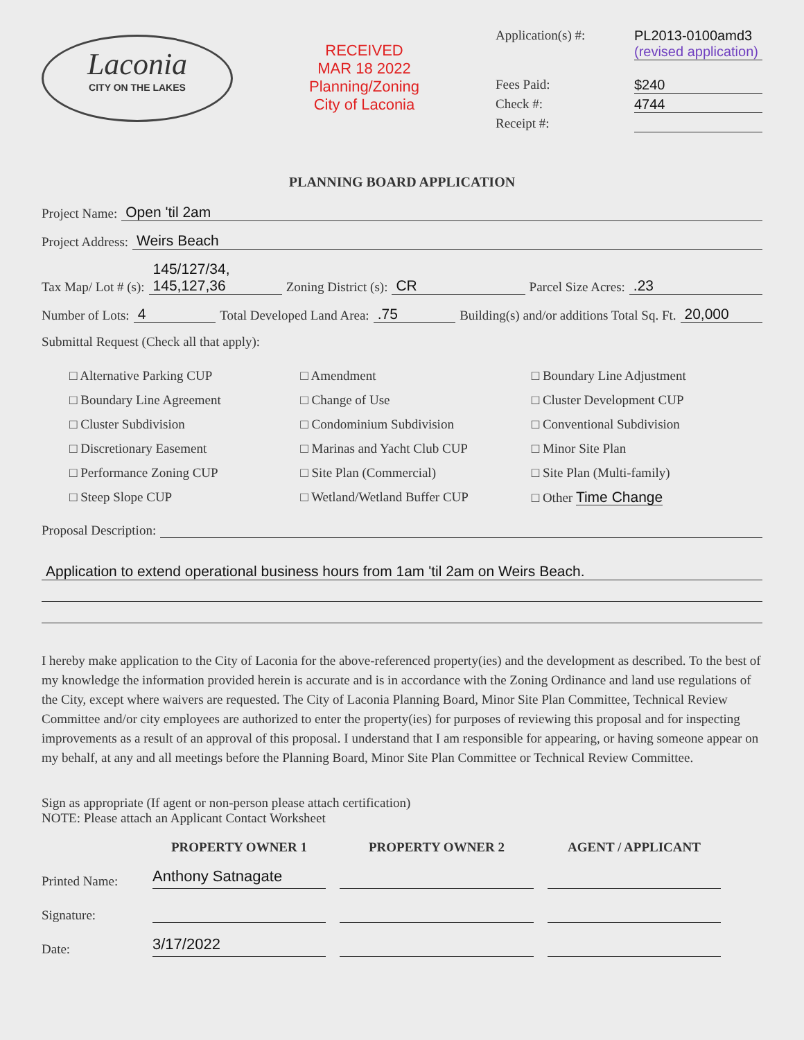Laconia
CITY ON THE LAKES
RECEIVED
MAR 18 2022
Planning/Zoning
City of Laconia
Application(s) #:
PL2013-0100amd3
(revised application)
Fees Paid:
$240
Check #:
4744
Receipt #:
PLANNING BOARD APPLICATION
Project Name: Open 'til 2am
Project Address: Weirs Beach
Tax Map/ Lot # (s): 145/127/34, 145,127,36 Zoning District (s): CR Parcel Size Acres: .23
Number of Lots: 4 Total Developed Land Area: .75 Building(s) and/or additions Total Sq. Ft. 20,000
Submittal Request (Check all that apply):
□ Alternative Parking CUP
□ Boundary Line Agreement
□ Cluster Subdivision
□ Discretionary Easement
□ Performance Zoning CUP
□ Steep Slope CUP
□ Amendment
□ Change of Use
□ Condominium Subdivision
□ Marinas and Yacht Club CUP
□ Site Plan (Commercial)
□ Wetland/Wetland Buffer CUP
□ Boundary Line Adjustment
□ Cluster Development CUP
□ Conventional Subdivision
□ Minor Site Plan
□ Site Plan (Multi-family)
□ Other Time Change
Proposal Description:
Application to extend operational business hours from 1am 'til 2am on Weirs Beach.
I hereby make application to the City of Laconia for the above-referenced property(ies) and the development as described. To the best of my knowledge the information provided herein is accurate and is in accordance with the Zoning Ordinance and land use regulations of the City, except where waivers are requested. The City of Laconia Planning Board, Minor Site Plan Committee, Technical Review Committee and/or city employees are authorized to enter the property(ies) for purposes of reviewing this proposal and for inspecting improvements as a result of an approval of this proposal. I understand that I am responsible for appearing, or having someone appear on my behalf, at any and all meetings before the Planning Board, Minor Site Plan Committee or Technical Review Committee.
Sign as appropriate (If agent or non-person please attach certification)
NOTE: Please attach an Applicant Contact Worksheet
PROPERTY OWNER 1 PROPERTY OWNER 2 AGENT / APPLICANT
Printed Name:
Anthony Satnagate
Signature:
Date:
3/17/2022